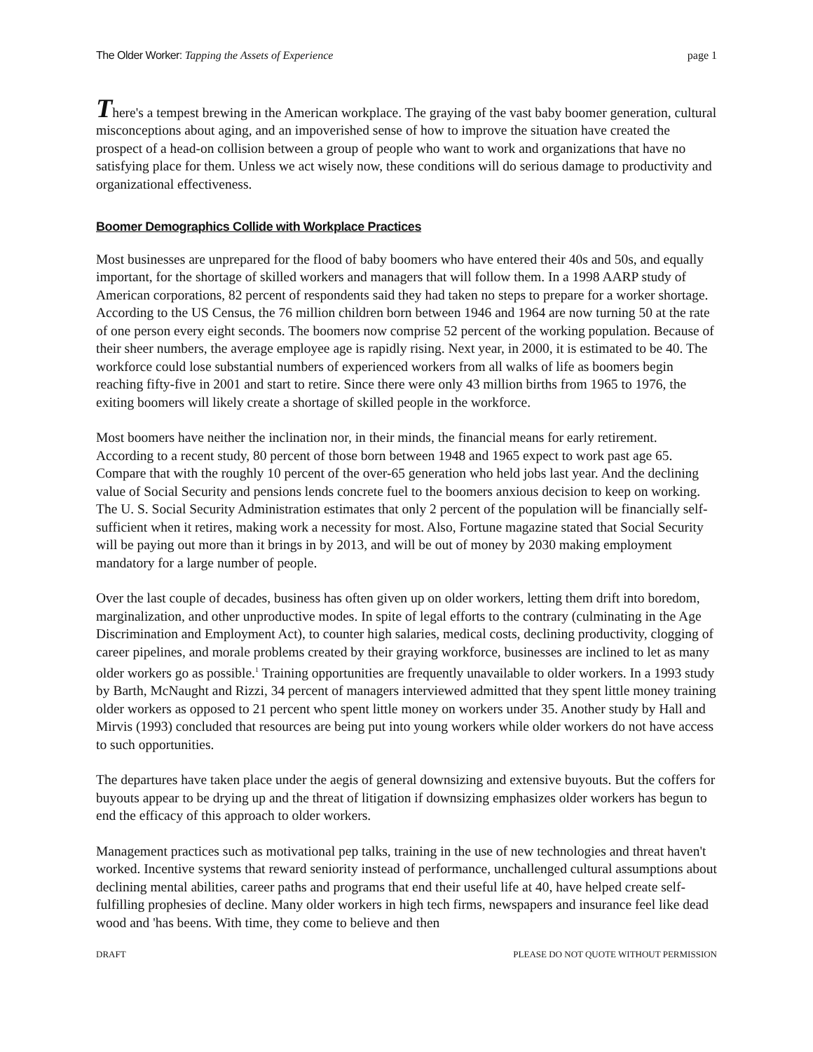The Older Worker: Tapping the Assets of Experience page 1
There's a tempest brewing in the American workplace. The graying of the vast baby boomer generation, cultural misconceptions about aging, and an impoverished sense of how to improve the situation have created the prospect of a head-on collision between a group of people who want to work and organizations that have no satisfying place for them. Unless we act wisely now, these conditions will do serious damage to productivity and organizational effectiveness.
Boomer Demographics Collide with Workplace Practices
Most businesses are unprepared for the flood of baby boomers who have entered their 40s and 50s, and equally important, for the shortage of skilled workers and managers that will follow them. In a 1998 AARP study of American corporations, 82 percent of respondents said they had taken no steps to prepare for a worker shortage. According to the US Census, the 76 million children born between 1946 and 1964 are now turning 50 at the rate of one person every eight seconds. The boomers now comprise 52 percent of the working population. Because of their sheer numbers, the average employee age is rapidly rising. Next year, in 2000, it is estimated to be 40. The workforce could lose substantial numbers of experienced workers from all walks of life as boomers begin reaching fifty-five in 2001 and start to retire. Since there were only 43 million births from 1965 to 1976, the exiting boomers will likely create a shortage of skilled people in the workforce.
Most boomers have neither the inclination nor, in their minds, the financial means for early retirement. According to a recent study, 80 percent of those born between 1948 and 1965 expect to work past age 65. Compare that with the roughly 10 percent of the over-65 generation who held jobs last year. And the declining value of Social Security and pensions lends concrete fuel to the boomers anxious decision to keep on working. The U. S. Social Security Administration estimates that only 2 percent of the population will be financially self-sufficient when it retires, making work a necessity for most. Also, Fortune magazine stated that Social Security will be paying out more than it brings in by 2013, and will be out of money by 2030 making employment mandatory for a large number of people.
Over the last couple of decades, business has often given up on older workers, letting them drift into boredom, marginalization, and other unproductive modes. In spite of legal efforts to the contrary (culminating in the Age Discrimination and Employment Act), to counter high salaries, medical costs, declining productivity, clogging of career pipelines, and morale problems created by their graying workforce, businesses are inclined to let as many older workers go as possible.<sup>1</sup> Training opportunities are frequently unavailable to older workers. In a 1993 study by Barth, McNaught and Rizzi, 34 percent of managers interviewed admitted that they spent little money training older workers as opposed to 21 percent who spent little money on workers under 35. Another study by Hall and Mirvis (1993) concluded that resources are being put into young workers while older workers do not have access to such opportunities.
The departures have taken place under the aegis of general downsizing and extensive buyouts. But the coffers for buyouts appear to be drying up and the threat of litigation if downsizing emphasizes older workers has begun to end the efficacy of this approach to older workers.
Management practices such as motivational pep talks, training in the use of new technologies and threat haven't worked. Incentive systems that reward seniority instead of performance, unchallenged cultural assumptions about declining mental abilities, career paths and programs that end their useful life at 40, have helped create self-fulfilling prophesies of decline. Many older workers in high tech firms, newspapers and insurance feel like dead wood and 'has beens. With time, they come to believe and then
DRAFT PLEASE DO NOT QUOTE WITHOUT PERMISSION